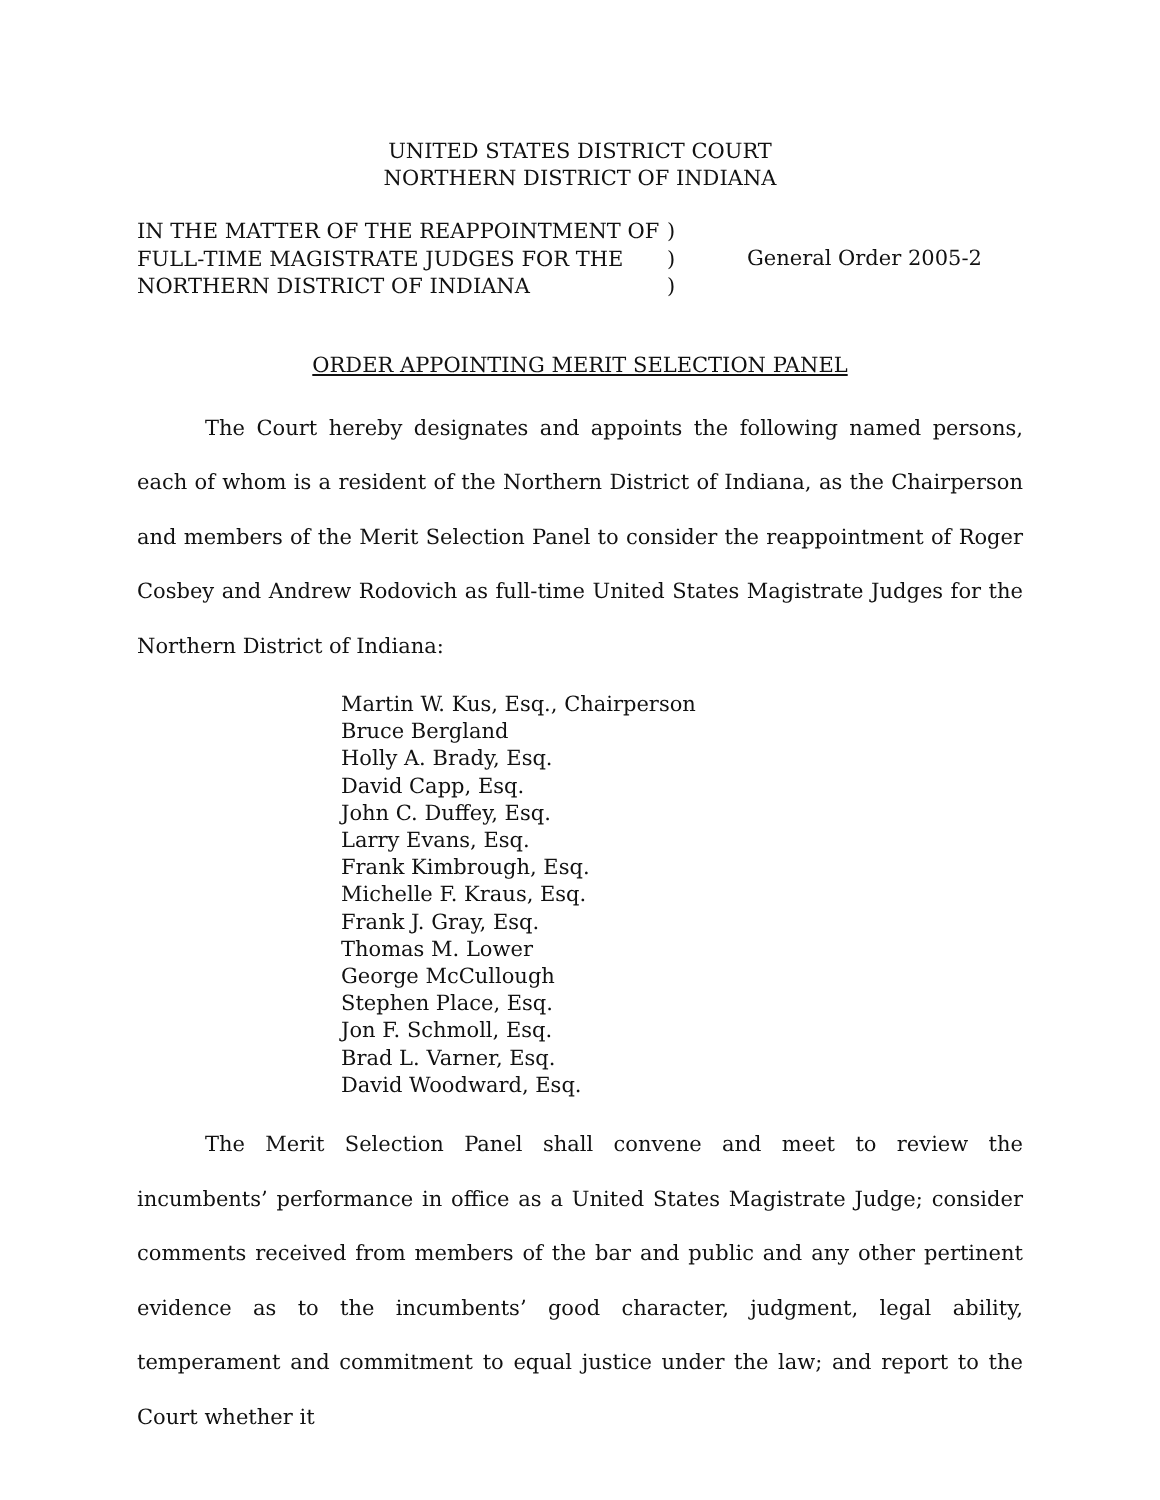UNITED STATES DISTRICT COURT
NORTHERN DISTRICT OF INDIANA
IN THE MATTER OF THE REAPPOINTMENT OF
FULL-TIME MAGISTRATE JUDGES FOR THE
NORTHERN DISTRICT OF INDIANA
)
)
)
General Order 2005-2
ORDER APPOINTING MERIT SELECTION PANEL
The Court hereby designates and appoints the following named persons, each of whom is a resident of the Northern District of Indiana, as the Chairperson and members of the Merit Selection Panel to consider the reappointment of Roger Cosbey and Andrew Rodovich as full-time United States Magistrate Judges for the Northern District of Indiana:
Martin W. Kus, Esq., Chairperson
Bruce Bergland
Holly A. Brady, Esq.
David Capp, Esq.
John C. Duffey, Esq.
Larry Evans, Esq.
Frank Kimbrough, Esq.
Michelle F. Kraus, Esq.
Frank J. Gray, Esq.
Thomas M. Lower
George McCullough
Stephen Place, Esq.
Jon F. Schmoll, Esq.
Brad L. Varner, Esq.
David Woodward, Esq.
The Merit Selection Panel shall convene and meet to review the incumbents’ performance in office as a United States Magistrate Judge; consider comments received from members of the bar and public and any other pertinent evidence as to the incumbents’ good character, judgment, legal ability, temperament and commitment to equal justice under the law; and report to the Court whether it